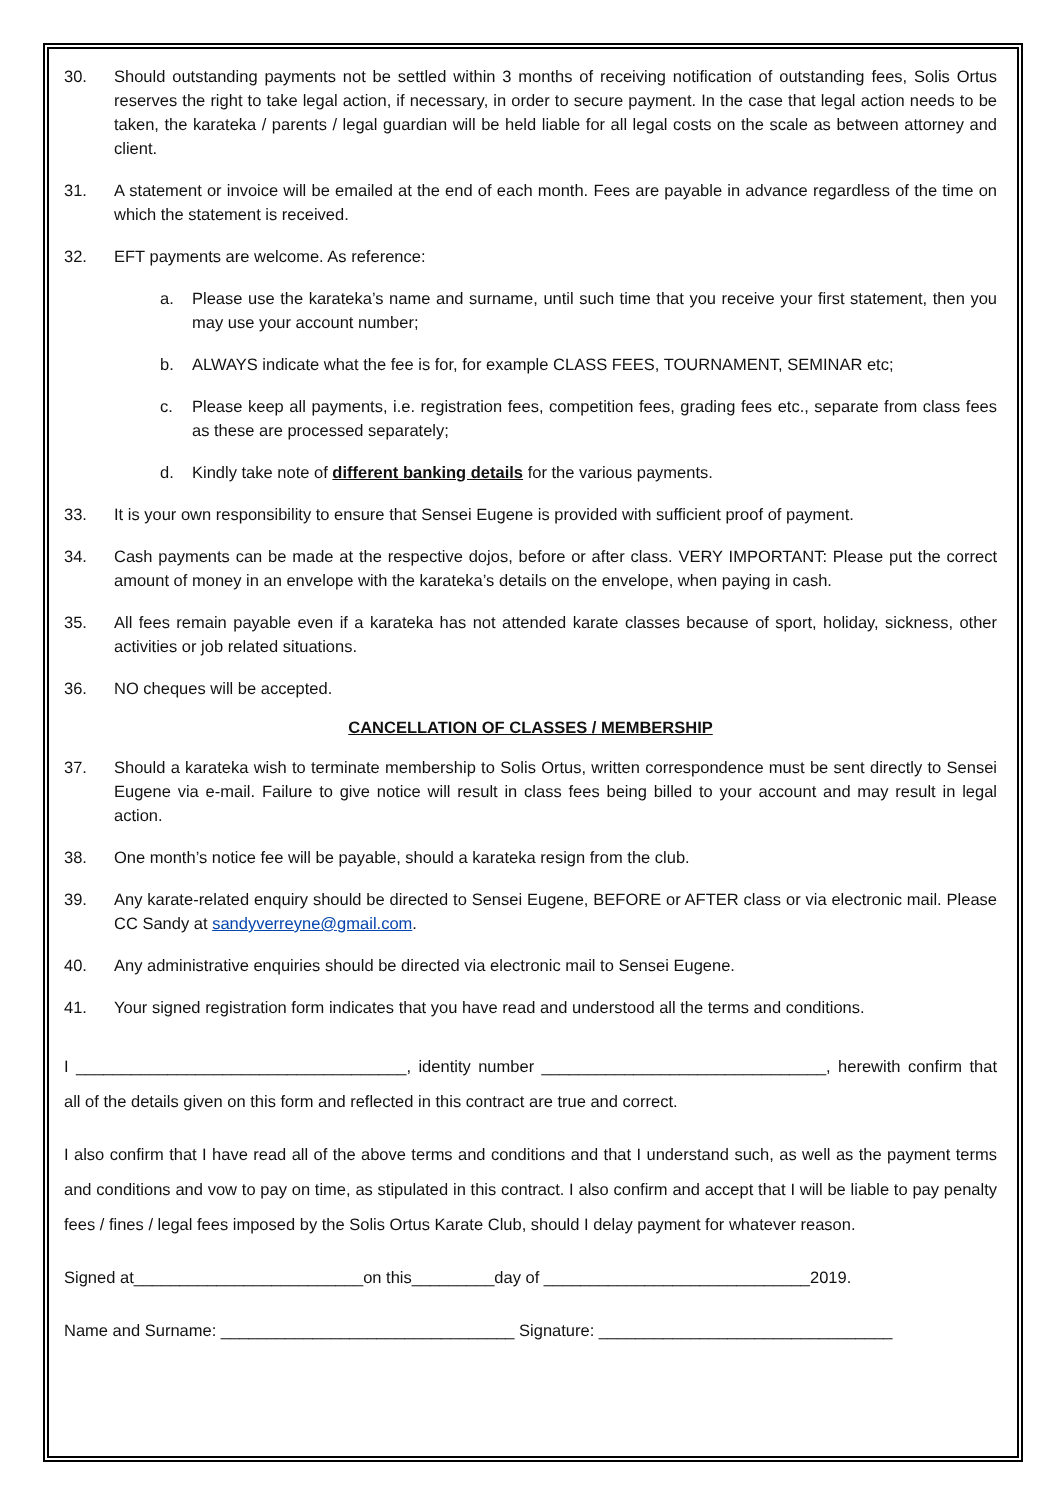30. Should outstanding payments not be settled within 3 months of receiving notification of outstanding fees, Solis Ortus reserves the right to take legal action, if necessary, in order to secure payment. In the case that legal action needs to be taken, the karateka / parents / legal guardian will be held liable for all legal costs on the scale as between attorney and client.
31. A statement or invoice will be emailed at the end of each month. Fees are payable in advance regardless of the time on which the statement is received.
32. EFT payments are welcome. As reference:
a. Please use the karateka’s name and surname, until such time that you receive your first statement, then you may use your account number;
b. ALWAYS indicate what the fee is for, for example CLASS FEES, TOURNAMENT, SEMINAR etc;
c. Please keep all payments, i.e. registration fees, competition fees, grading fees etc., separate from class fees as these are processed separately;
d. Kindly take note of different banking details for the various payments.
33. It is your own responsibility to ensure that Sensei Eugene is provided with sufficient proof of payment.
34. Cash payments can be made at the respective dojos, before or after class. VERY IMPORTANT: Please put the correct amount of money in an envelope with the karateka’s details on the envelope, when paying in cash.
35. All fees remain payable even if a karateka has not attended karate classes because of sport, holiday, sickness, other activities or job related situations.
36. NO cheques will be accepted.
CANCELLATION OF CLASSES / MEMBERSHIP
37. Should a karateka wish to terminate membership to Solis Ortus, written correspondence must be sent directly to Sensei Eugene via e-mail. Failure to give notice will result in class fees being billed to your account and may result in legal action.
38. One month’s notice fee will be payable, should a karateka resign from the club.
39. Any karate-related enquiry should be directed to Sensei Eugene, BEFORE or AFTER class or via electronic mail. Please CC Sandy at sandyverreyne@gmail.com.
40. Any administrative enquiries should be directed via electronic mail to Sensei Eugene.
41. Your signed registration form indicates that you have read and understood all the terms and conditions.
I ____________________________________, identity number _______________________________, herewith confirm that all of the details given on this form and reflected in this contract are true and correct.
I also confirm that I have read all of the above terms and conditions and that I understand such, as well as the payment terms and conditions and vow to pay on time, as stipulated in this contract. I also confirm and accept that I will be liable to pay penalty fees / fines / legal fees imposed by the Solis Ortus Karate Club, should I delay payment for whatever reason.
Signed at_________________________on this_________day of _____________________________2019.
Name and Surname: ________________________________ Signature: ________________________________